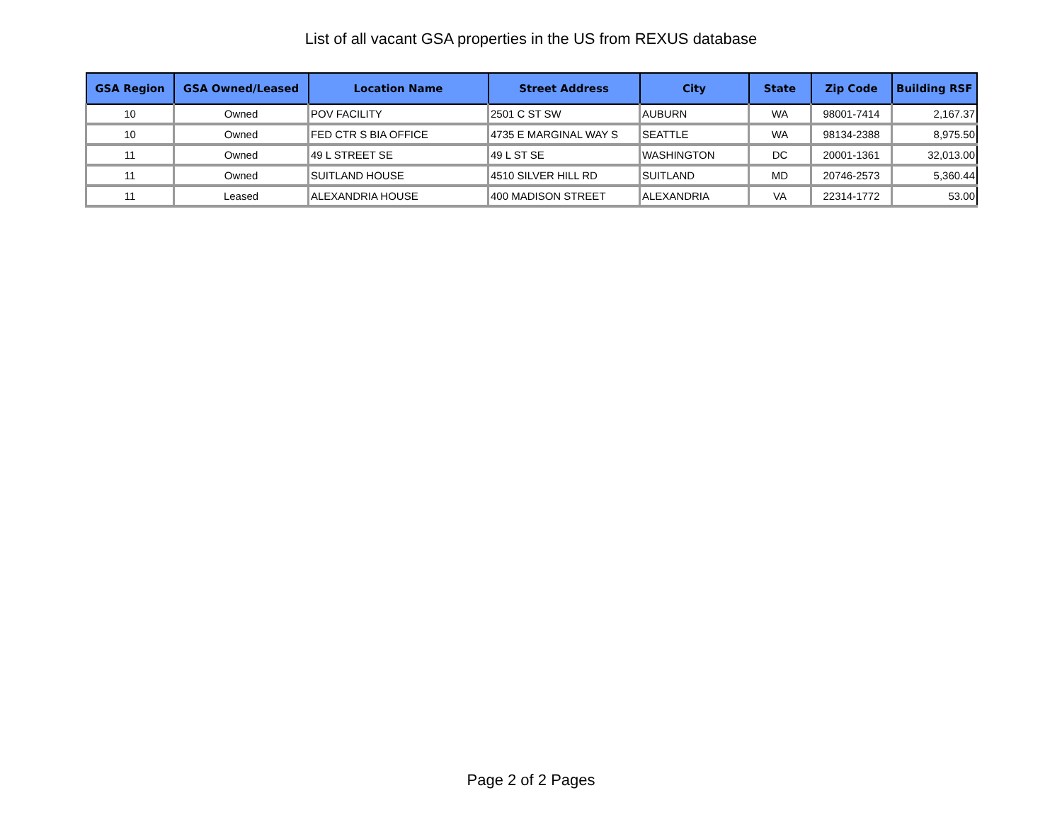List of all vacant GSA properties in the US from REXUS database
| GSA Region | GSA Owned/Leased | Location Name | Street Address | City | State | Zip Code | Building RSF |
| --- | --- | --- | --- | --- | --- | --- | --- |
| 10 | Owned | POV FACILITY | 2501 C ST SW | AUBURN | WA | 98001-7414 | 2,167.37 |
| 10 | Owned | FED CTR S BIA OFFICE | 4735 E MARGINAL WAY S | SEATTLE | WA | 98134-2388 | 8,975.50 |
| 11 | Owned | 49 L STREET SE | 49 L ST SE | WASHINGTON | DC | 20001-1361 | 32,013.00 |
| 11 | Owned | SUITLAND HOUSE | 4510 SILVER HILL RD | SUITLAND | MD | 20746-2573 | 5,360.44 |
| 11 | Leased | ALEXANDRIA HOUSE | 400 MADISON STREET | ALEXANDRIA | VA | 22314-1772 | 53.00 |
Page 2 of 2 Pages